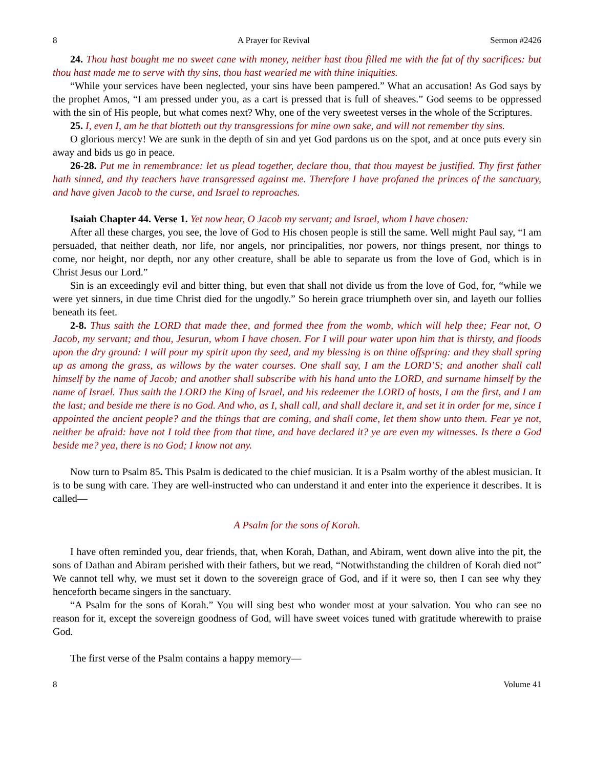8 A Prayer for Revival Sermon #2426
24. Thou hast bought me no sweet cane with money, neither hast thou filled me with the fat of thy sacrifices: but thou hast made me to serve with thy sins, thou hast wearied me with thine iniquities.
“While your services have been neglected, your sins have been pampered.” What an accusation! As God says by the prophet Amos, “I am pressed under you, as a cart is pressed that is full of sheaves.” God seems to be oppressed with the sin of His people, but what comes next? Why, one of the very sweetest verses in the whole of the Scriptures.
25. I, even I, am he that blotteth out thy transgressions for mine own sake, and will not remember thy sins.
O glorious mercy! We are sunk in the depth of sin and yet God pardons us on the spot, and at once puts every sin away and bids us go in peace.
26-28. Put me in remembrance: let us plead together, declare thou, that thou mayest be justified. Thy first father hath sinned, and thy teachers have transgressed against me. Therefore I have profaned the princes of the sanctuary, and have given Jacob to the curse, and Israel to reproaches.
Isaiah Chapter 44. Verse 1. Yet now hear, O Jacob my servant; and Israel, whom I have chosen:
After all these charges, you see, the love of God to His chosen people is still the same. Well might Paul say, “I am persuaded, that neither death, nor life, nor angels, nor principalities, nor powers, nor things present, nor things to come, nor height, nor depth, nor any other creature, shall be able to separate us from the love of God, which is in Christ Jesus our Lord.”
Sin is an exceedingly evil and bitter thing, but even that shall not divide us from the love of God, for, “while we were yet sinners, in due time Christ died for the ungodly.” So herein grace triumpheth over sin, and layeth our follies beneath its feet.
2-8. Thus saith the LORD that made thee, and formed thee from the womb, which will help thee; Fear not, O Jacob, my servant; and thou, Jesurun, whom I have chosen. For I will pour water upon him that is thirsty, and floods upon the dry ground: I will pour my spirit upon thy seed, and my blessing is on thine offspring: and they shall spring up as among the grass, as willows by the water courses. One shall say, I am the LORD’S; and another shall call himself by the name of Jacob; and another shall subscribe with his hand unto the LORD, and surname himself by the name of Israel. Thus saith the LORD the King of Israel, and his redeemer the LORD of hosts, I am the first, and I am the last; and beside me there is no God. And who, as I, shall call, and shall declare it, and set it in order for me, since I appointed the ancient people? and the things that are coming, and shall come, let them show unto them. Fear ye not, neither be afraid: have not I told thee from that time, and have declared it? ye are even my witnesses. Is there a God beside me? yea, there is no God; I know not any.
Now turn to Psalm 85. This Psalm is dedicated to the chief musician. It is a Psalm worthy of the ablest musician. It is to be sung with care. They are well-instructed who can understand it and enter into the experience it describes. It is called—
A Psalm for the sons of Korah.
I have often reminded you, dear friends, that, when Korah, Dathan, and Abiram, went down alive into the pit, the sons of Dathan and Abiram perished with their fathers, but we read, “Notwithstanding the children of Korah died not” We cannot tell why, we must set it down to the sovereign grace of God, and if it were so, then I can see why they henceforth became singers in the sanctuary.
“A Psalm for the sons of Korah.” You will sing best who wonder most at your salvation. You who can see no reason for it, except the sovereign goodness of God, will have sweet voices tuned with gratitude wherewith to praise God.
The first verse of the Psalm contains a happy memory—
8 Volume 41